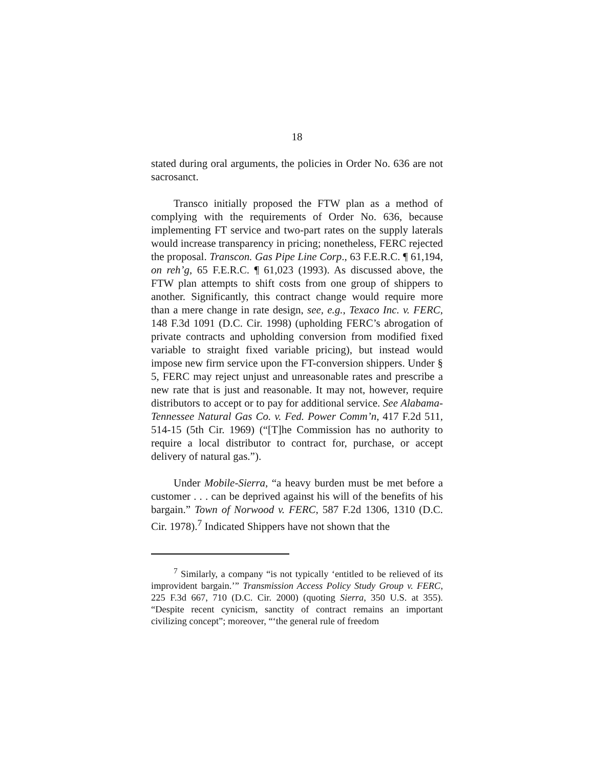18
stated during oral arguments, the policies in Order No. 636 are not sacrosanct.
Transco initially proposed the FTW plan as a method of complying with the requirements of Order No. 636, because implementing FT service and two-part rates on the supply laterals would increase transparency in pricing; nonetheless, FERC rejected the proposal. Transcon. Gas Pipe Line Corp., 63 F.E.R.C. ¶ 61,194, on reh’g, 65 F.E.R.C. ¶ 61,023 (1993). As discussed above, the FTW plan attempts to shift costs from one group of shippers to another. Significantly, this contract change would require more than a mere change in rate design, see, e.g., Texaco Inc. v. FERC, 148 F.3d 1091 (D.C. Cir. 1998) (upholding FERC’s abrogation of private contracts and upholding conversion from modified fixed variable to straight fixed variable pricing), but instead would impose new firm service upon the FT-conversion shippers. Under § 5, FERC may reject unjust and unreasonable rates and prescribe a new rate that is just and reasonable. It may not, however, require distributors to accept or to pay for additional service. See Alabama-Tennessee Natural Gas Co. v. Fed. Power Comm’n, 417 F.2d 511, 514-15 (5th Cir. 1969) (“[T]he Commission has no authority to require a local distributor to contract for, purchase, or accept delivery of natural gas.”).
Under Mobile-Sierra, “a heavy burden must be met before a customer . . . can be deprived against his will of the benefits of his bargain.” Town of Norwood v. FERC, 587 F.2d 1306, 1310 (D.C. Cir. 1978).<sup>7</sup> Indicated Shippers have not shown that the
<sup>7</sup> Similarly, a company “is not typically ‘entitled to be relieved of its improvident bargain.’” Transmission Access Policy Study Group v. FERC, 225 F.3d 667, 710 (D.C. Cir. 2000) (quoting Sierra, 350 U.S. at 355). “Despite recent cynicism, sanctity of contract remains an important civilizing concept”; moreover, “‘the general rule of freedom